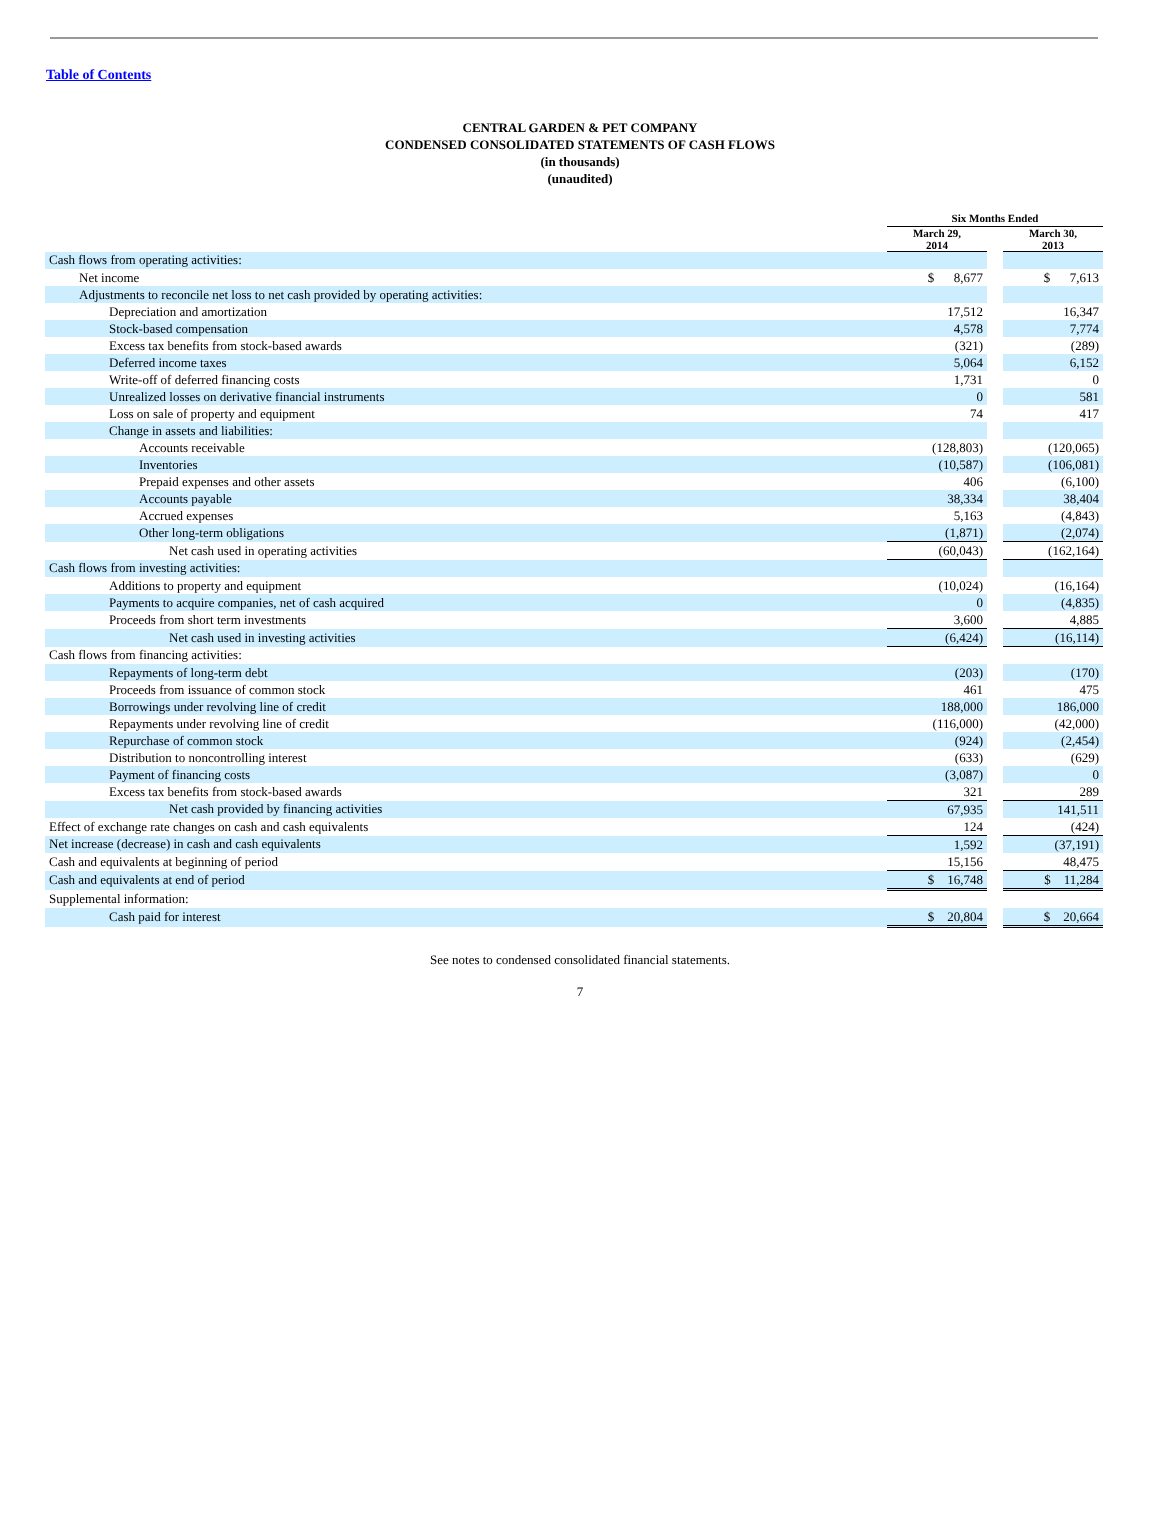Table of Contents
CENTRAL GARDEN & PET COMPANY
CONDENSED CONSOLIDATED STATEMENTS OF CASH FLOWS
(in thousands)
(unaudited)
| | Six Months Ended | | |
| --- | --- | --- | --- |
| | March 29, 2014 | | March 30, 2013 |
| Cash flows from operating activities: | | | |
| Net income | $ 8,677 | | $ 7,613 |
| Adjustments to reconcile net loss to net cash provided by operating activities: | | | |
| Depreciation and amortization | 17,512 | | 16,347 |
| Stock-based compensation | 4,578 | | 7,774 |
| Excess tax benefits from stock-based awards | (321) | | (289) |
| Deferred income taxes | 5,064 | | 6,152 |
| Write-off of deferred financing costs | 1,731 | | 0 |
| Unrealized losses on derivative financial instruments | 0 | | 581 |
| Loss on sale of property and equipment | 74 | | 417 |
| Change in assets and liabilities: | | | |
| Accounts receivable | (128,803) | | (120,065) |
| Inventories | (10,587) | | (106,081) |
| Prepaid expenses and other assets | 406 | | (6,100) |
| Accounts payable | 38,334 | | 38,404 |
| Accrued expenses | 5,163 | | (4,843) |
| Other long-term obligations | (1,871) | | (2,074) |
| Net cash used in operating activities | (60,043) | | (162,164) |
| Cash flows from investing activities: | | | |
| Additions to property and equipment | (10,024) | | (16,164) |
| Payments to acquire companies, net of cash acquired | 0 | | (4,835) |
| Proceeds from short term investments | 3,600 | | 4,885 |
| Net cash used in investing activities | (6,424) | | (16,114) |
| Cash flows from financing activities: | | | |
| Repayments of long-term debt | (203) | | (170) |
| Proceeds from issuance of common stock | 461 | | 475 |
| Borrowings under revolving line of credit | 188,000 | | 186,000 |
| Repayments under revolving line of credit | (116,000) | | (42,000) |
| Repurchase of common stock | (924) | | (2,454) |
| Distribution to noncontrolling interest | (633) | | (629) |
| Payment of financing costs | (3,087) | | 0 |
| Excess tax benefits from stock-based awards | 321 | | 289 |
| Net cash provided by financing activities | 67,935 | | 141,511 |
| Effect of exchange rate changes on cash and cash equivalents | 124 | | (424) |
| Net increase (decrease) in cash and cash equivalents | 1,592 | | (37,191) |
| Cash and equivalents at beginning of period | 15,156 | | 48,475 |
| Cash and equivalents at end of period | $ 16,748 | | $ 11,284 |
| Supplemental information: | | | |
| Cash paid for interest | $ 20,804 | | $ 20,664 |
See notes to condensed consolidated financial statements.
7